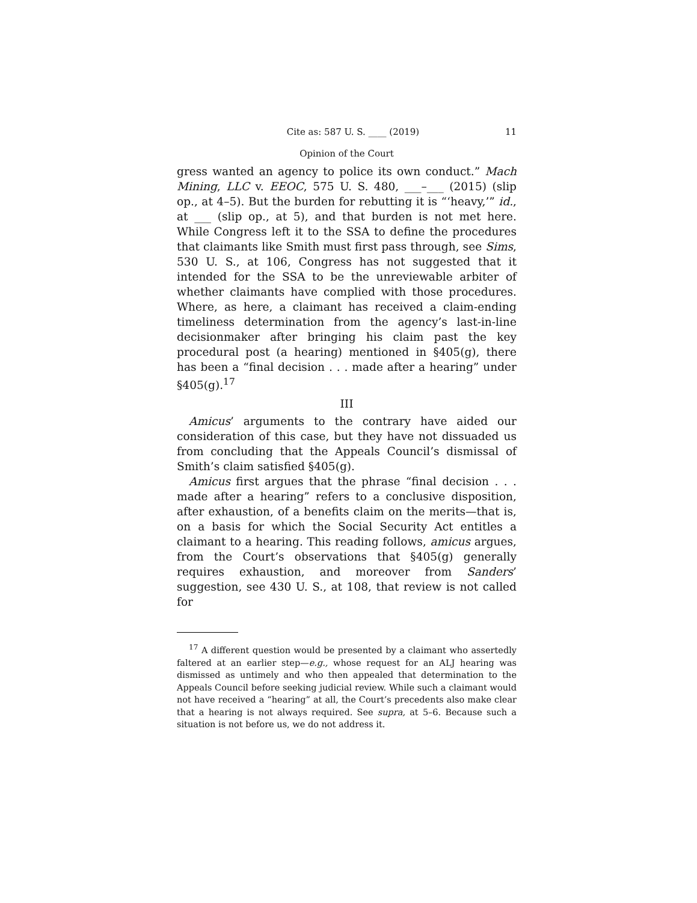Cite as: 587 U. S. ____ (2019) 11
Opinion of the Court
gress wanted an agency to police its own conduct.” Mach Mining, LLC v. EEOC, 575 U. S. 480, ___–___ (2015) (slip op., at 4–5). But the burden for rebutting it is “‘heavy,’” id., at ___ (slip op., at 5), and that burden is not met here. While Congress left it to the SSA to define the procedures that claimants like Smith must first pass through, see Sims, 530 U. S., at 106, Congress has not suggested that it intended for the SSA to be the unreviewable arbiter of whether claimants have complied with those procedures. Where, as here, a claimant has received a claim-ending timeliness determination from the agency’s last-in-line decisionmaker after bringing his claim past the key procedural post (a hearing) mentioned in §405(g), there has been a “final decision . . . made after a hearing” under §405(g).<sup>17</sup>
III
Amicus’ arguments to the contrary have aided our consideration of this case, but they have not dissuaded us from concluding that the Appeals Council’s dismissal of Smith’s claim satisfied §405(g).
Amicus first argues that the phrase “final decision . . . made after a hearing” refers to a conclusive disposition, after exhaustion, of a benefits claim on the merits—that is, on a basis for which the Social Security Act entitles a claimant to a hearing. This reading follows, amicus argues, from the Court’s observations that §405(g) generally requires exhaustion, and moreover from Sanders’ suggestion, see 430 U. S., at 108, that review is not called for
<sup>17</sup> A different question would be presented by a claimant who assertedly faltered at an earlier step—e.g., whose request for an ALJ hearing was dismissed as untimely and who then appealed that determination to the Appeals Council before seeking judicial review. While such a claimant would not have received a “hearing” at all, the Court’s precedents also make clear that a hearing is not always required. See supra, at 5–6. Because such a situation is not before us, we do not address it.